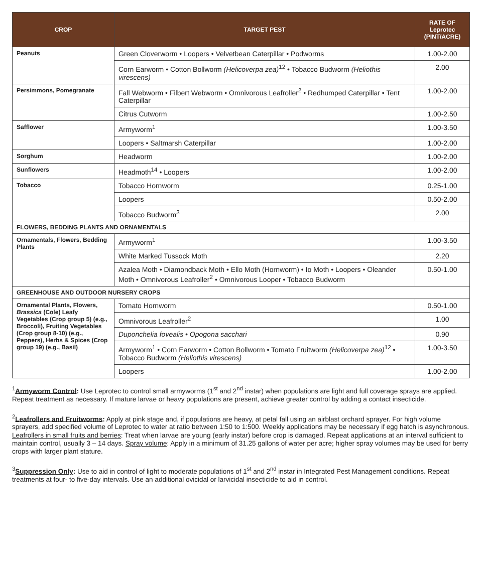| CROP | TARGET PEST | RATE OF Leprotec (PINT/ACRE) |
| --- | --- | --- |
| Peanuts | Green Cloverworm • Loopers • Velvetbean Caterpillar • Podworms | 1.00-2.00 |
| | Corn Earworm • Cotton Bollworm (Helicoverpa zea)<sup>12</sup> • Tobacco Budworm (Heliothis virescens) | 2.00 |
| Persimmons, Pomegranate | Fall Webworm • Filbert Webworm • Omnivorous Leafroller<sup>2</sup> • Redhumped Caterpillar • Tent Caterpillar | 1.00-2.00 |
| | Citrus Cutworm | 1.00-2.50 |
| Safflower | Armyworm<sup>1</sup> | 1.00-3.50 |
| | Loopers • Saltmarsh Caterpillar | 1.00-2.00 |
| Sorghum | Headworm | 1.00-2.00 |
| Sunflowers | Headmoth<sup>14</sup> • Loopers | 1.00-2.00 |
| Tobacco | Tobacco Hornworm | 0.25-1.00 |
| | Loopers | 0.50-2.00 |
| | Tobacco Budworm<sup>3</sup> | 2.00 |
| FLOWERS, BEDDING PLANTS AND ORNAMENTALS | | |
| Ornamentals, Flowers, Bedding Plants | Armyworm<sup>1</sup> | 1.00-3.50 |
| | White Marked Tussock Moth | 2.20 |
| | Azalea Moth • Diamondback Moth • Ello Moth (Hornworm) • Io Moth • Loopers • Oleander Moth • Omnivorous Leafroller<sup>2</sup> • Omnivorous Looper • Tobacco Budworm | 0.50-1.00 |
| GREENHOUSE AND OUTDOOR NURSERY CROPS | | |
| Ornamental Plants, Flowers, Brassica (Cole) Leafy Vegetables (Crop group 5) (e.g., Broccoli), Fruiting Vegetables (Crop group 8-10) (e.g., Peppers), Herbs & Spices (Crop group 19) (e.g., Basil) | Tomato Hornworm | 0.50-1.00 |
| | Omnivorous Leafroller<sup>2</sup> | 1.00 |
| | Duponchelia fovealis • Opogona sacchari | 0.90 |
| | Armyworm<sup>1</sup> • Corn Earworm • Cotton Bollworm • Tomato Fruitworm (Helicoverpa zea)<sup>12</sup> • Tobacco Budworm (Heliothis virescens) | 1.00-3.50 |
| | Loopers | 1.00-2.00 |
<sup>1</sup> Armyworm Control: Use Leprotec to control small armyworms (1<sup>st</sup> and 2<sup>nd</sup> instar) when populations are light and full coverage sprays are applied. Repeat treatment as necessary. If mature larvae or heavy populations are present, achieve greater control by adding a contact insecticide.
<sup>2</sup> Leafrollers and Fruitworms: Apply at pink stage and, if populations are heavy, at petal fall using an airblast orchard sprayer. For high volume sprayers, add specified volume of Leprotec to water at ratio between 1:50 to 1:500. Weekly applications may be necessary if egg hatch is asynchronous. Leafrollers in small fruits and berries: Treat when larvae are young (early instar) before crop is damaged. Repeat applications at an interval sufficient to maintain control, usually 3 – 14 days. Spray volume: Apply in a minimum of 31.25 gallons of water per acre; higher spray volumes may be used for berry crops with larger plant stature.
<sup>3</sup> Suppression Only: Use to aid in control of light to moderate populations of 1<sup>st</sup> and 2<sup>nd</sup> instar in Integrated Pest Management conditions. Repeat treatments at four- to five-day intervals. Use an additional ovicidal or larvicidal insecticide to aid in control.